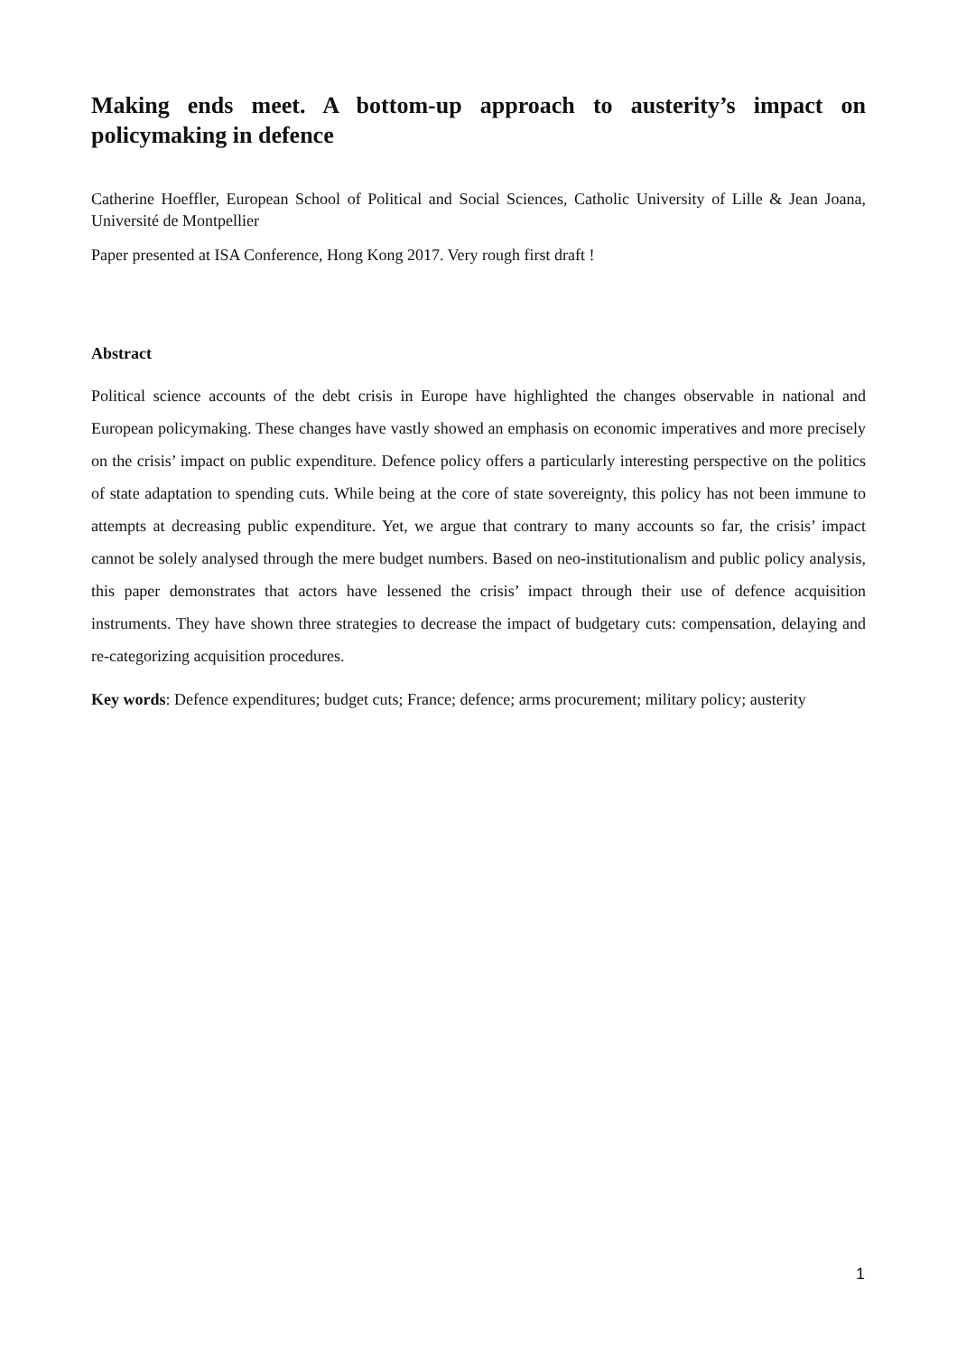Making ends meet. A bottom-up approach to austerity’s impact on policymaking in defence
Catherine Hoeffler, European School of Political and Social Sciences, Catholic University of Lille & Jean Joana, Université de Montpellier
Paper presented at ISA Conference, Hong Kong 2017. Very rough first draft !
Abstract
Political science accounts of the debt crisis in Europe have highlighted the changes observable in national and European policymaking. These changes have vastly showed an emphasis on economic imperatives and more precisely on the crisis’ impact on public expenditure. Defence policy offers a particularly interesting perspective on the politics of state adaptation to spending cuts. While being at the core of state sovereignty, this policy has not been immune to attempts at decreasing public expenditure. Yet, we argue that contrary to many accounts so far, the crisis’ impact cannot be solely analysed through the mere budget numbers. Based on neo-institutionalism and public policy analysis, this paper demonstrates that actors have lessened the crisis’ impact through their use of defence acquisition instruments. They have shown three strategies to decrease the impact of budgetary cuts: compensation, delaying and re-categorizing acquisition procedures.
Key words: Defence expenditures; budget cuts; France; defence; arms procurement; military policy; austerity
1